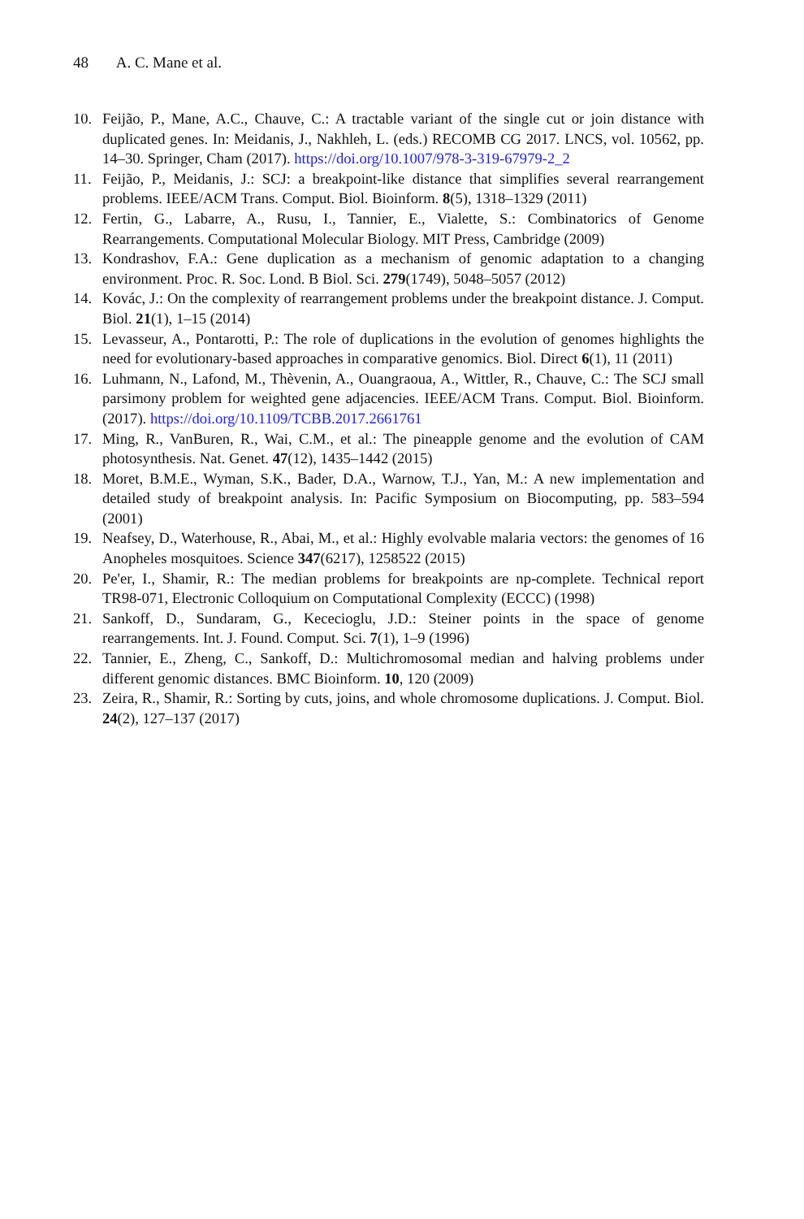48 A. C. Mane et al.
10. Feijão, P., Mane, A.C., Chauve, C.: A tractable variant of the single cut or join distance with duplicated genes. In: Meidanis, J., Nakhleh, L. (eds.) RECOMB CG 2017. LNCS, vol. 10562, pp. 14–30. Springer, Cham (2017). https://doi.org/10.1007/978-3-319-67979-2_2
11. Feijão, P., Meidanis, J.: SCJ: a breakpoint-like distance that simplifies several rearrangement problems. IEEE/ACM Trans. Comput. Biol. Bioinform. 8(5), 1318–1329 (2011)
12. Fertin, G., Labarre, A., Rusu, I., Tannier, E., Vialette, S.: Combinatorics of Genome Rearrangements. Computational Molecular Biology. MIT Press, Cambridge (2009)
13. Kondrashov, F.A.: Gene duplication as a mechanism of genomic adaptation to a changing environment. Proc. R. Soc. Lond. B Biol. Sci. 279(1749), 5048–5057 (2012)
14. Kovác, J.: On the complexity of rearrangement problems under the breakpoint distance. J. Comput. Biol. 21(1), 1–15 (2014)
15. Levasseur, A., Pontarotti, P.: The role of duplications in the evolution of genomes highlights the need for evolutionary-based approaches in comparative genomics. Biol. Direct 6(1), 11 (2011)
16. Luhmann, N., Lafond, M., Thèvenin, A., Ouangraoua, A., Wittler, R., Chauve, C.: The SCJ small parsimony problem for weighted gene adjacencies. IEEE/ACM Trans. Comput. Biol. Bioinform. (2017). https://doi.org/10.1109/TCBB.2017.2661761
17. Ming, R., VanBuren, R., Wai, C.M., et al.: The pineapple genome and the evolution of CAM photosynthesis. Nat. Genet. 47(12), 1435–1442 (2015)
18. Moret, B.M.E., Wyman, S.K., Bader, D.A., Warnow, T.J., Yan, M.: A new implementation and detailed study of breakpoint analysis. In: Pacific Symposium on Biocomputing, pp. 583–594 (2001)
19. Neafsey, D., Waterhouse, R., Abai, M., et al.: Highly evolvable malaria vectors: the genomes of 16 Anopheles mosquitoes. Science 347(6217), 1258522 (2015)
20. Pe'er, I., Shamir, R.: The median problems for breakpoints are np-complete. Technical report TR98-071, Electronic Colloquium on Computational Complexity (ECCC) (1998)
21. Sankoff, D., Sundaram, G., Kececioglu, J.D.: Steiner points in the space of genome rearrangements. Int. J. Found. Comput. Sci. 7(1), 1–9 (1996)
22. Tannier, E., Zheng, C., Sankoff, D.: Multichromosomal median and halving problems under different genomic distances. BMC Bioinform. 10, 120 (2009)
23. Zeira, R., Shamir, R.: Sorting by cuts, joins, and whole chromosome duplications. J. Comput. Biol. 24(2), 127–137 (2017)